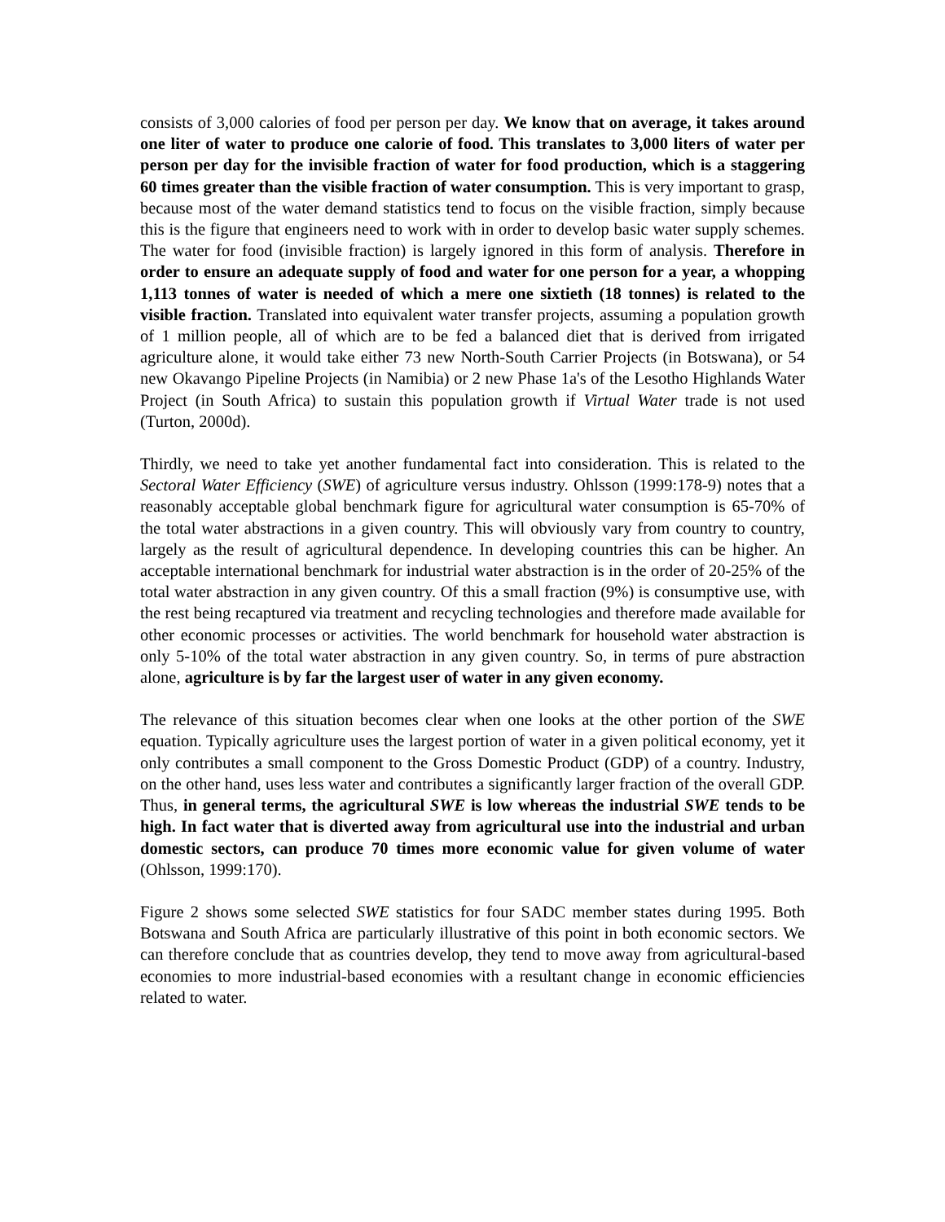consists of 3,000 calories of food per person per day. We know that on average, it takes around one liter of water to produce one calorie of food. This translates to 3,000 liters of water per person per day for the invisible fraction of water for food production, which is a staggering 60 times greater than the visible fraction of water consumption. This is very important to grasp, because most of the water demand statistics tend to focus on the visible fraction, simply because this is the figure that engineers need to work with in order to develop basic water supply schemes. The water for food (invisible fraction) is largely ignored in this form of analysis. Therefore in order to ensure an adequate supply of food and water for one person for a year, a whopping 1,113 tonnes of water is needed of which a mere one sixtieth (18 tonnes) is related to the visible fraction. Translated into equivalent water transfer projects, assuming a population growth of 1 million people, all of which are to be fed a balanced diet that is derived from irrigated agriculture alone, it would take either 73 new North-South Carrier Projects (in Botswana), or 54 new Okavango Pipeline Projects (in Namibia) or 2 new Phase 1a's of the Lesotho Highlands Water Project (in South Africa) to sustain this population growth if Virtual Water trade is not used (Turton, 2000d).
Thirdly, we need to take yet another fundamental fact into consideration. This is related to the Sectoral Water Efficiency (SWE) of agriculture versus industry. Ohlsson (1999:178-9) notes that a reasonably acceptable global benchmark figure for agricultural water consumption is 65-70% of the total water abstractions in a given country. This will obviously vary from country to country, largely as the result of agricultural dependence. In developing countries this can be higher. An acceptable international benchmark for industrial water abstraction is in the order of 20-25% of the total water abstraction in any given country. Of this a small fraction (9%) is consumptive use, with the rest being recaptured via treatment and recycling technologies and therefore made available for other economic processes or activities. The world benchmark for household water abstraction is only 5-10% of the total water abstraction in any given country. So, in terms of pure abstraction alone, agriculture is by far the largest user of water in any given economy.
The relevance of this situation becomes clear when one looks at the other portion of the SWE equation. Typically agriculture uses the largest portion of water in a given political economy, yet it only contributes a small component to the Gross Domestic Product (GDP) of a country. Industry, on the other hand, uses less water and contributes a significantly larger fraction of the overall GDP. Thus, in general terms, the agricultural SWE is low whereas the industrial SWE tends to be high. In fact water that is diverted away from agricultural use into the industrial and urban domestic sectors, can produce 70 times more economic value for given volume of water (Ohlsson, 1999:170).
Figure 2 shows some selected SWE statistics for four SADC member states during 1995. Both Botswana and South Africa are particularly illustrative of this point in both economic sectors. We can therefore conclude that as countries develop, they tend to move away from agricultural-based economies to more industrial-based economies with a resultant change in economic efficiencies related to water.